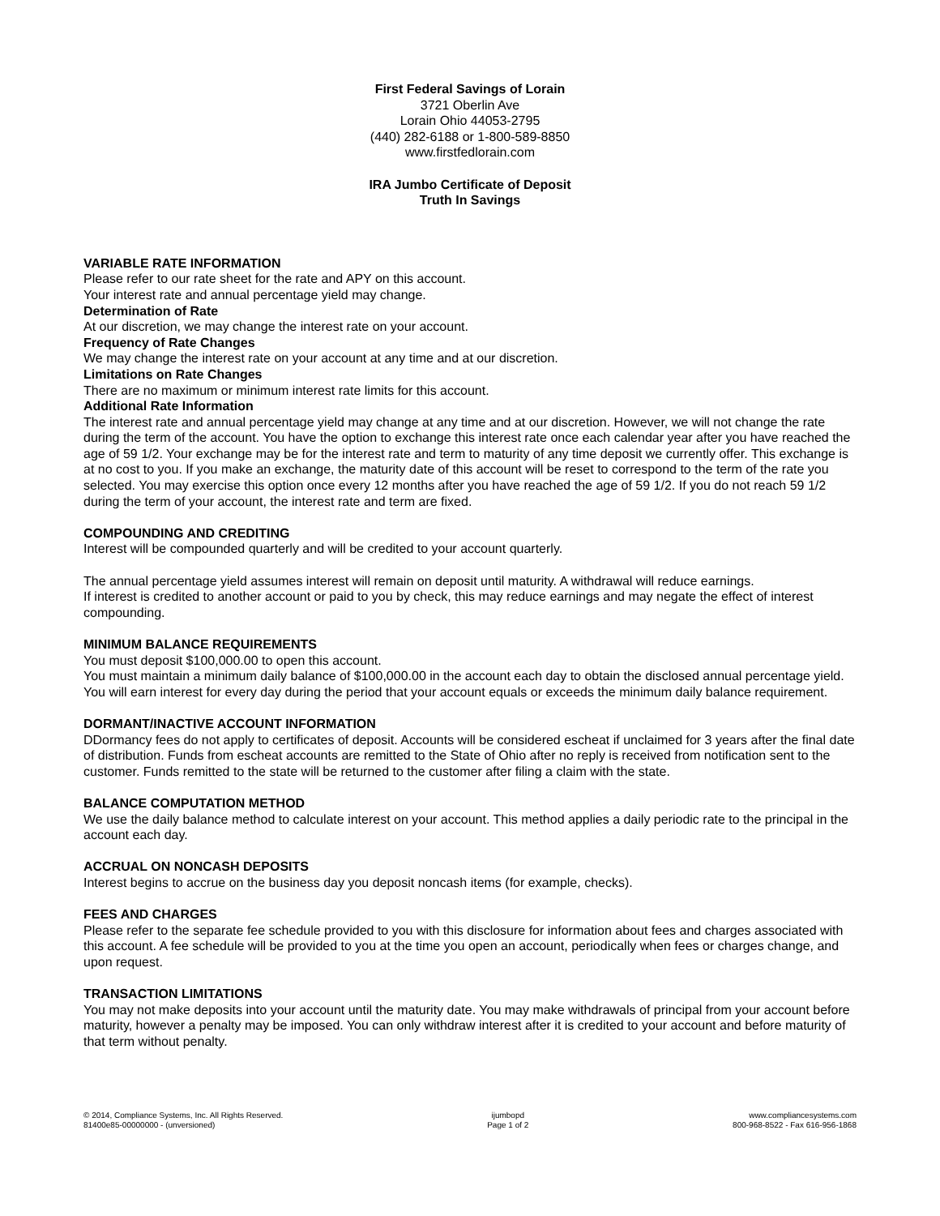First Federal Savings of Lorain
3721 Oberlin Ave
Lorain Ohio 44053-2795
(440) 282-6188 or 1-800-589-8850
www.firstfedlorain.com
IRA Jumbo Certificate of Deposit
Truth In Savings
VARIABLE RATE INFORMATION
Please refer to our rate sheet for the rate and APY on this account.
Your interest rate and annual percentage yield may change.
Determination of Rate
At our discretion, we may change the interest rate on your account.
Frequency of Rate Changes
We may change the interest rate on your account at any time and at our discretion.
Limitations on Rate Changes
There are no maximum or minimum interest rate limits for this account.
Additional Rate Information
The interest rate and annual percentage yield may change at any time and at our discretion. However, we will not change the rate during the term of the account. You have the option to exchange this interest rate once each calendar year after you have reached the age of 59 1/2. Your exchange may be for the interest rate and term to maturity of any time deposit we currently offer. This exchange is at no cost to you. If you make an exchange, the maturity date of this account will be reset to correspond to the term of the rate you selected. You may exercise this option once every 12 months after you have reached the age of 59 1/2. If you do not reach 59 1/2 during the term of your account, the interest rate and term are fixed.
COMPOUNDING AND CREDITING
Interest will be compounded quarterly and will be credited to your account quarterly.
The annual percentage yield assumes interest will remain on deposit until maturity. A withdrawal will reduce earnings.
If interest is credited to another account or paid to you by check, this may reduce earnings and may negate the effect of interest compounding.
MINIMUM BALANCE REQUIREMENTS
You must deposit $100,000.00 to open this account.
You must maintain a minimum daily balance of $100,000.00 in the account each day to obtain the disclosed annual percentage yield. You will earn interest for every day during the period that your account equals or exceeds the minimum daily balance requirement.
DORMANT/INACTIVE ACCOUNT INFORMATION
DDormancy fees do not apply to certificates of deposit. Accounts will be considered escheat if unclaimed for 3 years after the final date of distribution. Funds from escheat accounts are remitted to the State of Ohio after no reply is received from notification sent to the customer. Funds remitted to the state will be returned to the customer after filing a claim with the state.
BALANCE COMPUTATION METHOD
We use the daily balance method to calculate interest on your account. This method applies a daily periodic rate to the principal in the account each day.
ACCRUAL ON NONCASH DEPOSITS
Interest begins to accrue on the business day you deposit noncash items (for example, checks).
FEES AND CHARGES
Please refer to the separate fee schedule provided to you with this disclosure for information about fees and charges associated with this account. A fee schedule will be provided to you at the time you open an account, periodically when fees or charges change, and upon request.
TRANSACTION LIMITATIONS
You may not make deposits into your account until the maturity date. You may make withdrawals of principal from your account before maturity, however a penalty may be imposed. You can only withdraw interest after it is credited to your account and before maturity of that term without penalty.
© 2014, Compliance Systems, Inc. All Rights Reserved.
81400e85-00000000 - (unversioned)
ijumbopd
Page 1 of 2
www.compliancesystems.com
800-968-8522 - Fax 616-956-1868